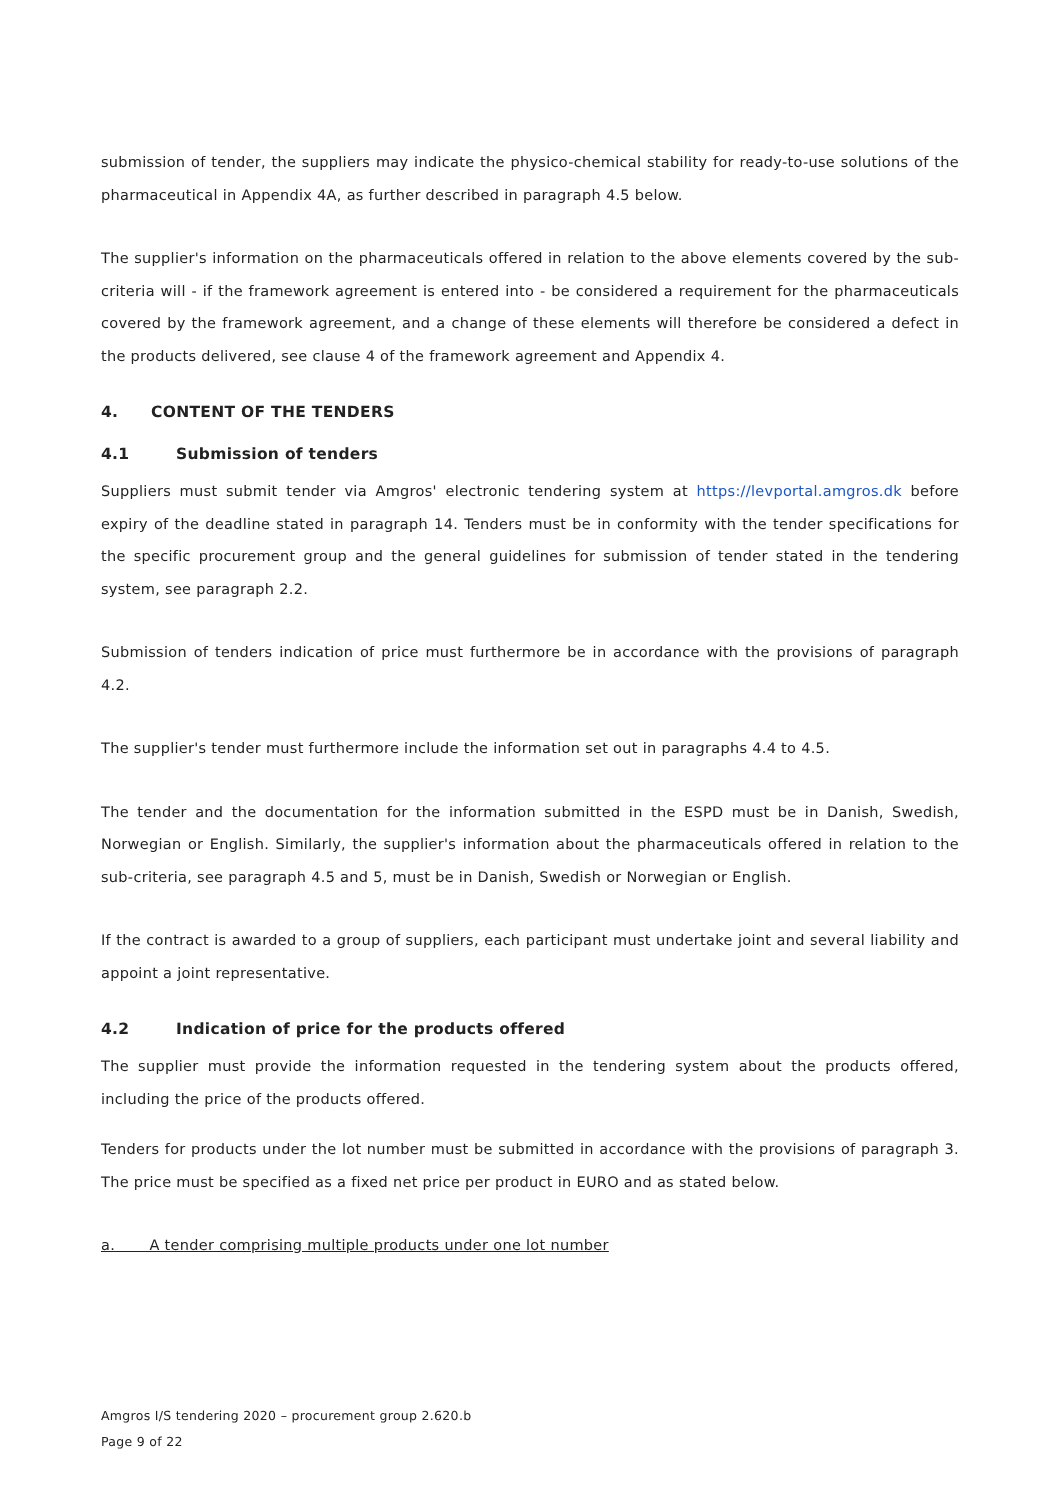submission of tender, the suppliers may indicate the physico-chemical stability for ready-to-use solutions of the pharmaceutical in Appendix 4A, as further described in paragraph 4.5 below.
The supplier's information on the pharmaceuticals offered in relation to the above elements covered by the sub-criteria will - if the framework agreement is entered into - be considered a requirement for the pharmaceuticals covered by the framework agreement, and a change of these elements will therefore be considered a defect in the products delivered, see clause 4 of the framework agreement and Appendix 4.
4. CONTENT OF THE TENDERS
4.1 Submission of tenders
Suppliers must submit tender via Amgros' electronic tendering system at https://levportal.amgros.dk before expiry of the deadline stated in paragraph 14. Tenders must be in conformity with the tender specifications for the specific procurement group and the general guidelines for submission of tender stated in the tendering system, see paragraph 2.2.
Submission of tenders indication of price must furthermore be in accordance with the provisions of paragraph 4.2.
The supplier's tender must furthermore include the information set out in paragraphs 4.4 to 4.5.
The tender and the documentation for the information submitted in the ESPD must be in Danish, Swedish, Norwegian or English. Similarly, the supplier's information about the pharmaceuticals offered in relation to the sub-criteria, see paragraph 4.5 and 5, must be in Danish, Swedish or Norwegian or English.
If the contract is awarded to a group of suppliers, each participant must undertake joint and several liability and appoint a joint representative.
4.2 Indication of price for the products offered
The supplier must provide the information requested in the tendering system about the products offered, including the price of the products offered.
Tenders for products under the lot number must be submitted in accordance with the provisions of paragraph 3. The price must be specified as a fixed net price per product in EURO and as stated below.
a. A tender comprising multiple products under one lot number
Amgros I/S tendering 2020 – procurement group 2.620.b
Page 9 of 22